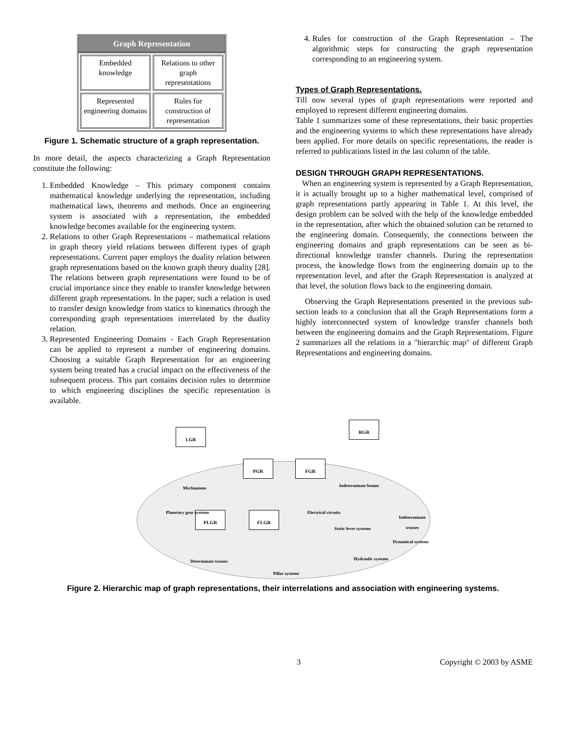Graph Representation
Embedded knowledge
Relations to other graph representations
Represented engineering domains
Rules for construction of representation
Figure 1. Schematic structure of a graph representation.
In more detail, the aspects characterizing a Graph Representation constitute the following:
1. Embedded Knowledge – This primary component contains mathematical knowledge underlying the representation, including mathematical laws, theorems and methods. Once an engineering system is associated with a representation, the embedded knowledge becomes available for the engineering system.
2. Relations to other Graph Representations – mathematical relations in graph theory yield relations between different types of graph representations. Current paper employs the duality relation between graph representations based on the known graph theory duality [28]. The relations between graph representations were found to be of crucial importance since they enable to transfer knowledge between different graph representations. In the paper, such a relation is used to transfer design knowledge from statics to kinematics through the corresponding graph representations interrelated by the duality relation.
3. Represented Engineering Domains - Each Graph Representation can be applied to represent a number of engineering domains. Choosing a suitable Graph Representation for an engineering system being treated has a crucial impact on the effectiveness of the subsequent process. This part contains decision rules to determine to which engineering disciplines the specific representation is available.
4. Rules for construction of the Graph Representation – The algorithmic steps for constructing the graph representation corresponding to an engineering system.
Types of Graph Representations.
Till now several types of graph representations were reported and employed to represent different engineering domains.
Table 1 summarizes some of these representations, their basic properties and the engineering systems to which these representations have already been applied. For more details on specific representations, the reader is referred to publications listed in the last column of the table.
DESIGN THROUGH GRAPH REPRESENTATIONS.
When an engineering system is represented by a Graph Representation, it is actually brought up to a higher mathematical level, comprised of graph representations partly appearing in Table 1. At this level, the design problem can be solved with the help of the knowledge embedded in the representation, after which the obtained solution can be returned to the engineering domain. Consequently, the connections between the engineering domains and graph representations can be seen as bi-directional knowledge transfer channels. During the representation process, the knowledge flows from the engineering domain up to the representation level, and after the Graph Representation is analyzed at that level, the solution flows back to the engineering domain.
Observing the Graph Representations presented in the previous sub-section leads to a conclusion that all the Graph Representations form a highly interconnected system of knowledge transfer channels both between the engineering domains and the Graph Representations. Figure 2 summarizes all the relations in a "hierarchic map" of different Graph Representations and engineering domains.
LGR
RGR
PGR FGR
PLGR FLGR
Mechanisms Indeterminate beams
Planetary gear systems Electrical circuits
Indeterminate trusses
Static lever systems
Dynamical systems
Determinate trusses Hydraulic systems
Pillar systems
Figure 2. Hierarchic map of graph representations, their interrelations and association with engineering systems.
3 Copyright © 2003 by ASME